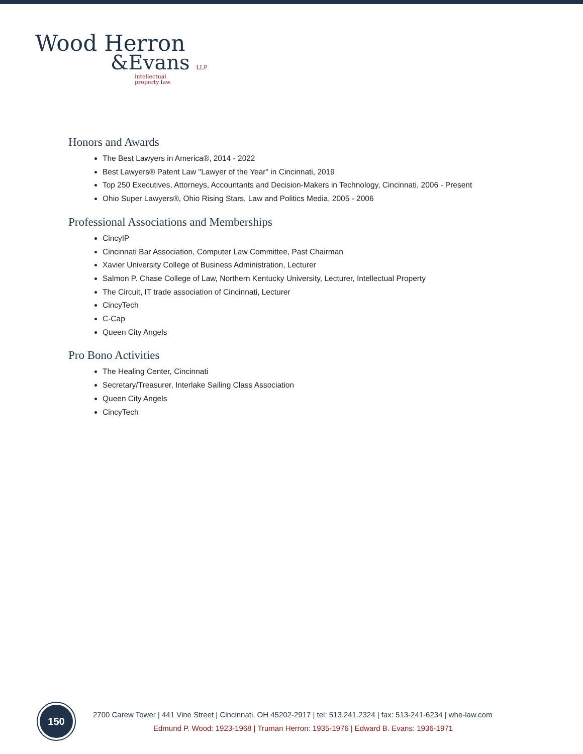Wood Herron
&Evans LLP
intellectual
property law
Honors and Awards
The Best Lawyers in America®, 2014 - 2022
Best Lawyers® Patent Law "Lawyer of the Year" in Cincinnati, 2019
Top 250 Executives, Attorneys, Accountants and Decision-Makers in Technology, Cincinnati, 2006 - Present
Ohio Super Lawyers®, Ohio Rising Stars, Law and Politics Media, 2005 - 2006
Professional Associations and Memberships
CincyIP
Cincinnati Bar Association, Computer Law Committee, Past Chairman
Xavier University College of Business Administration, Lecturer
Salmon P. Chase College of Law, Northern Kentucky University, Lecturer, Intellectual Property
The Circuit, IT trade association of Cincinnati, Lecturer
CincyTech
C-Cap
Queen City Angels
Pro Bono Activities
The Healing Center, Cincinnati
Secretary/Treasurer, Interlake Sailing Class Association
Queen City Angels
CincyTech
150
2700 Carew Tower | 441 Vine Street | Cincinnati, OH 45202-2917 | tel: 513.241.2324 | fax: 513-241-6234 | whe-law.com
Edmund P. Wood: 1923-1968 | Truman Herron: 1935-1976 | Edward B. Evans: 1936-1971